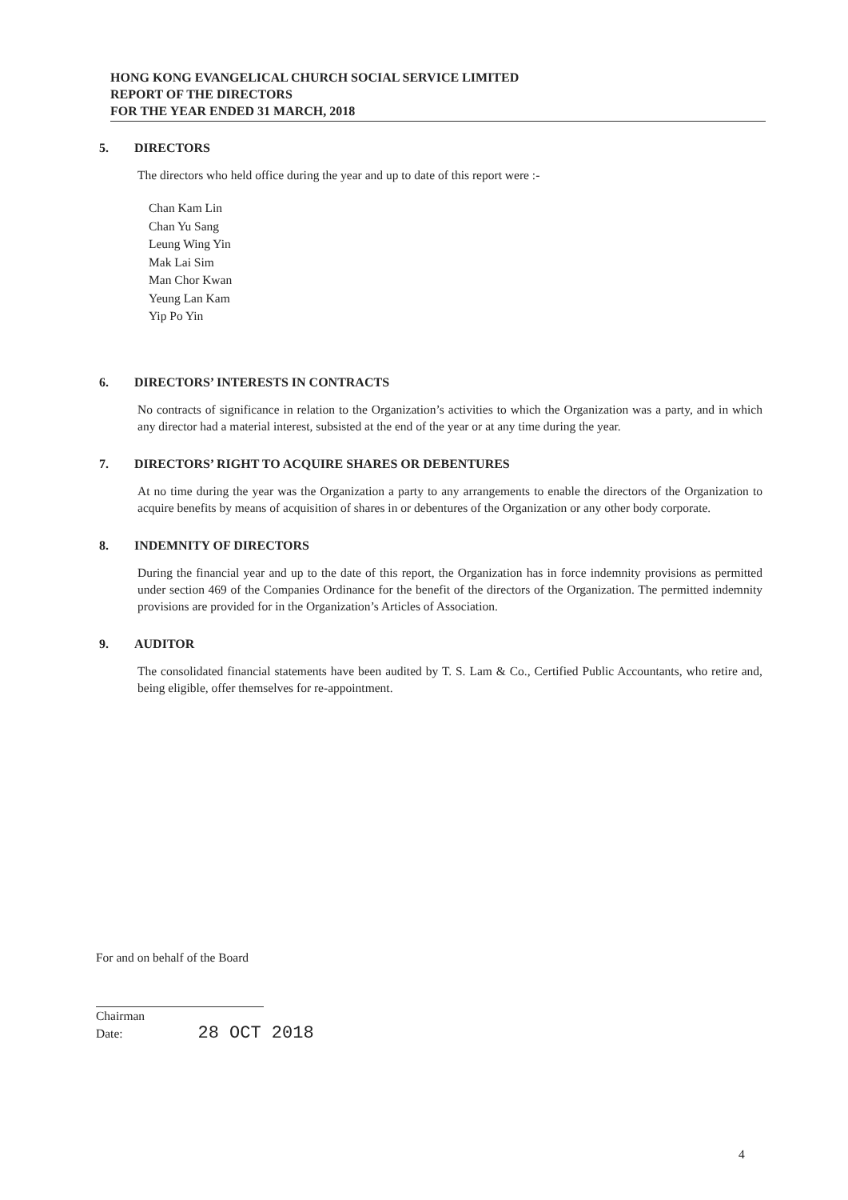HONG KONG EVANGELICAL CHURCH SOCIAL SERVICE LIMITED
REPORT OF THE DIRECTORS
FOR THE YEAR ENDED 31 MARCH, 2018
5. DIRECTORS
The directors who held office during the year and up to date of this report were :-
Chan Kam Lin
Chan Yu Sang
Leung Wing Yin
Mak Lai Sim
Man Chor Kwan
Yeung Lan Kam
Yip Po Yin
6. DIRECTORS’ INTERESTS IN CONTRACTS
No contracts of significance in relation to the Organization’s activities to which the Organization was a party, and in which any director had a material interest, subsisted at the end of the year or at any time during the year.
7. DIRECTORS’ RIGHT TO ACQUIRE SHARES OR DEBENTURES
At no time during the year was the Organization a party to any arrangements to enable the directors of the Organization to acquire benefits by means of acquisition of shares in or debentures of the Organization or any other body corporate.
8. INDEMNITY OF DIRECTORS
During the financial year and up to the date of this report, the Organization has in force indemnity provisions as permitted under section 469 of the Companies Ordinance for the benefit of the directors of the Organization. The permitted indemnity provisions are provided for in the Organization’s Articles of Association.
9. AUDITOR
The consolidated financial statements have been audited by T. S. Lam & Co., Certified Public Accountants, who retire and, being eligible, offer themselves for re-appointment.
For and on behalf of the Board
Chairman
Date: 28 OCT 2018
4